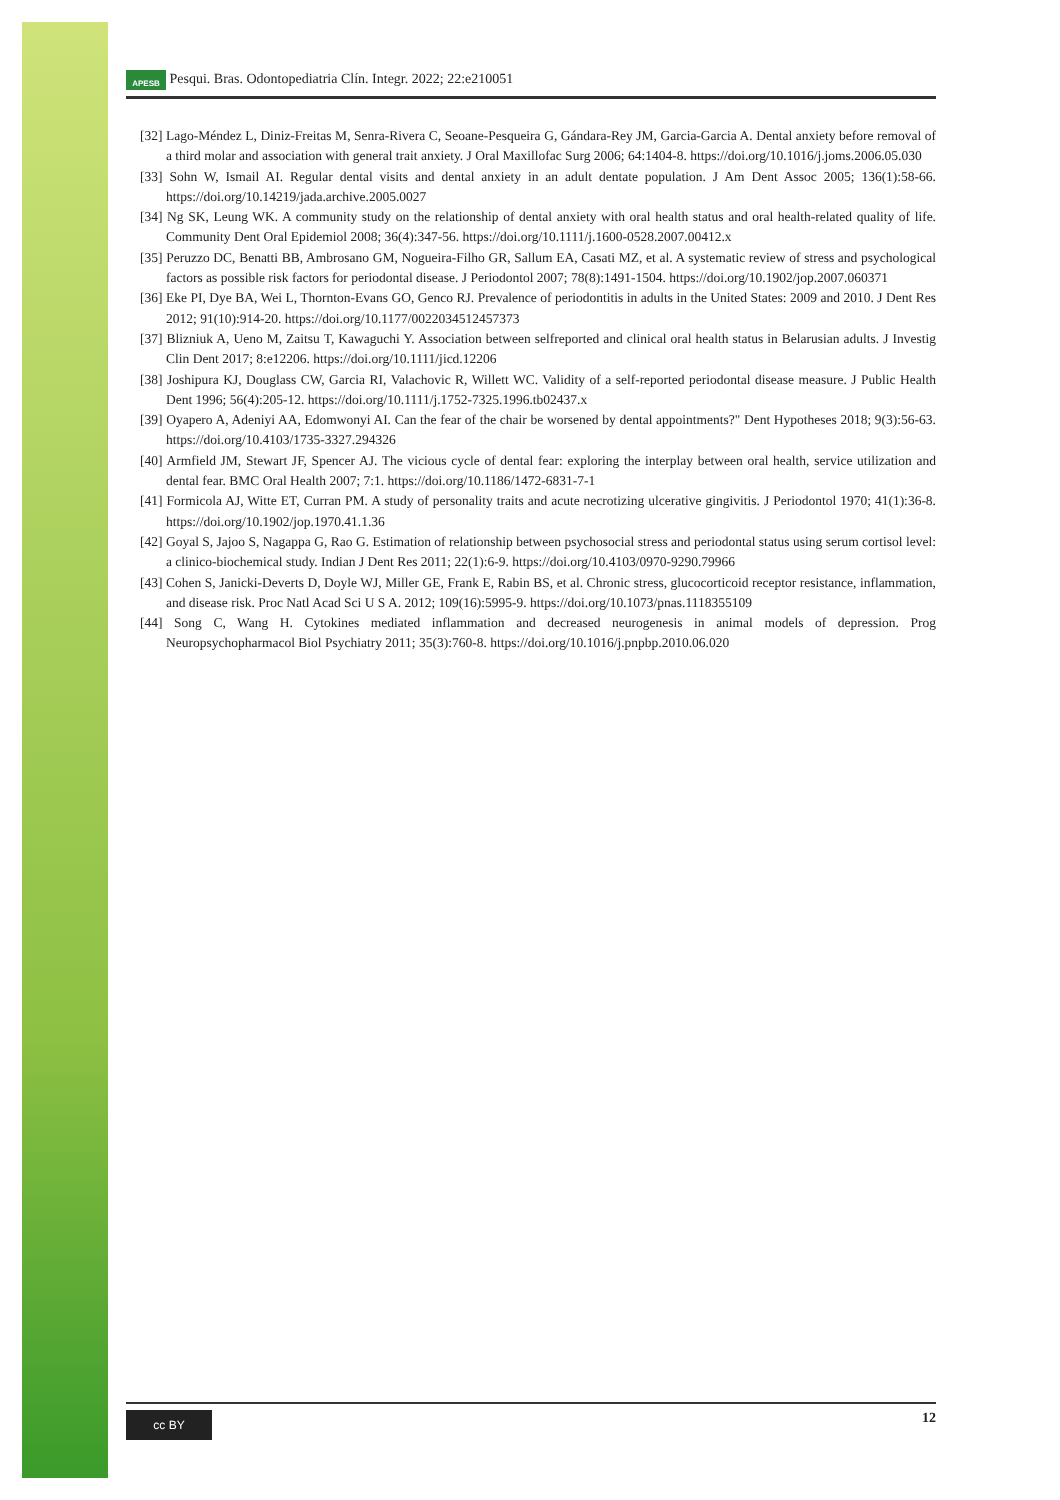APESB Pesqui. Bras. Odontopediatria Clín. Integr. 2022; 22:e210051
[32] Lago-Méndez L, Diniz-Freitas M, Senra-Rivera C, Seoane-Pesqueira G, Gándara-Rey JM, Garcia-Garcia A. Dental anxiety before removal of a third molar and association with general trait anxiety. J Oral Maxillofac Surg 2006; 64:1404-8. https://doi.org/10.1016/j.joms.2006.05.030
[33] Sohn W, Ismail AI. Regular dental visits and dental anxiety in an adult dentate population. J Am Dent Assoc 2005; 136(1):58-66. https://doi.org/10.14219/jada.archive.2005.0027
[34] Ng SK, Leung WK. A community study on the relationship of dental anxiety with oral health status and oral health-related quality of life. Community Dent Oral Epidemiol 2008; 36(4):347-56. https://doi.org/10.1111/j.1600-0528.2007.00412.x
[35] Peruzzo DC, Benatti BB, Ambrosano GM, Nogueira-Filho GR, Sallum EA, Casati MZ, et al. A systematic review of stress and psychological factors as possible risk factors for periodontal disease. J Periodontol 2007; 78(8):1491-1504. https://doi.org/10.1902/jop.2007.060371
[36] Eke PI, Dye BA, Wei L, Thornton-Evans GO, Genco RJ. Prevalence of periodontitis in adults in the United States: 2009 and 2010. J Dent Res 2012; 91(10):914-20. https://doi.org/10.1177/0022034512457373
[37] Blizniuk A, Ueno M, Zaitsu T, Kawaguchi Y. Association between selfreported and clinical oral health status in Belarusian adults. J Investig Clin Dent 2017; 8:e12206. https://doi.org/10.1111/jicd.12206
[38] Joshipura KJ, Douglass CW, Garcia RI, Valachovic R, Willett WC. Validity of a self-reported periodontal disease measure. J Public Health Dent 1996; 56(4):205-12. https://doi.org/10.1111/j.1752-7325.1996.tb02437.x
[39] Oyapero A, Adeniyi AA, Edomwonyi AI. Can the fear of the chair be worsened by dental appointments?" Dent Hypotheses 2018; 9(3):56-63. https://doi.org/10.4103/1735-3327.294326
[40] Armfield JM, Stewart JF, Spencer AJ. The vicious cycle of dental fear: exploring the interplay between oral health, service utilization and dental fear. BMC Oral Health 2007; 7:1. https://doi.org/10.1186/1472-6831-7-1
[41] Formicola AJ, Witte ET, Curran PM. A study of personality traits and acute necrotizing ulcerative gingivitis. J Periodontol 1970; 41(1):36-8. https://doi.org/10.1902/jop.1970.41.1.36
[42] Goyal S, Jajoo S, Nagappa G, Rao G. Estimation of relationship between psychosocial stress and periodontal status using serum cortisol level: a clinico-biochemical study. Indian J Dent Res 2011; 22(1):6-9. https://doi.org/10.4103/0970-9290.79966
[43] Cohen S, Janicki-Deverts D, Doyle WJ, Miller GE, Frank E, Rabin BS, et al. Chronic stress, glucocorticoid receptor resistance, inflammation, and disease risk. Proc Natl Acad Sci U S A. 2012; 109(16):5995-9. https://doi.org/10.1073/pnas.1118355109
[44] Song C, Wang H. Cytokines mediated inflammation and decreased neurogenesis in animal models of depression. Prog Neuropsychopharmacol Biol Psychiatry 2011; 35(3):760-8. https://doi.org/10.1016/j.pnpbp.2010.06.020
cc BY
12